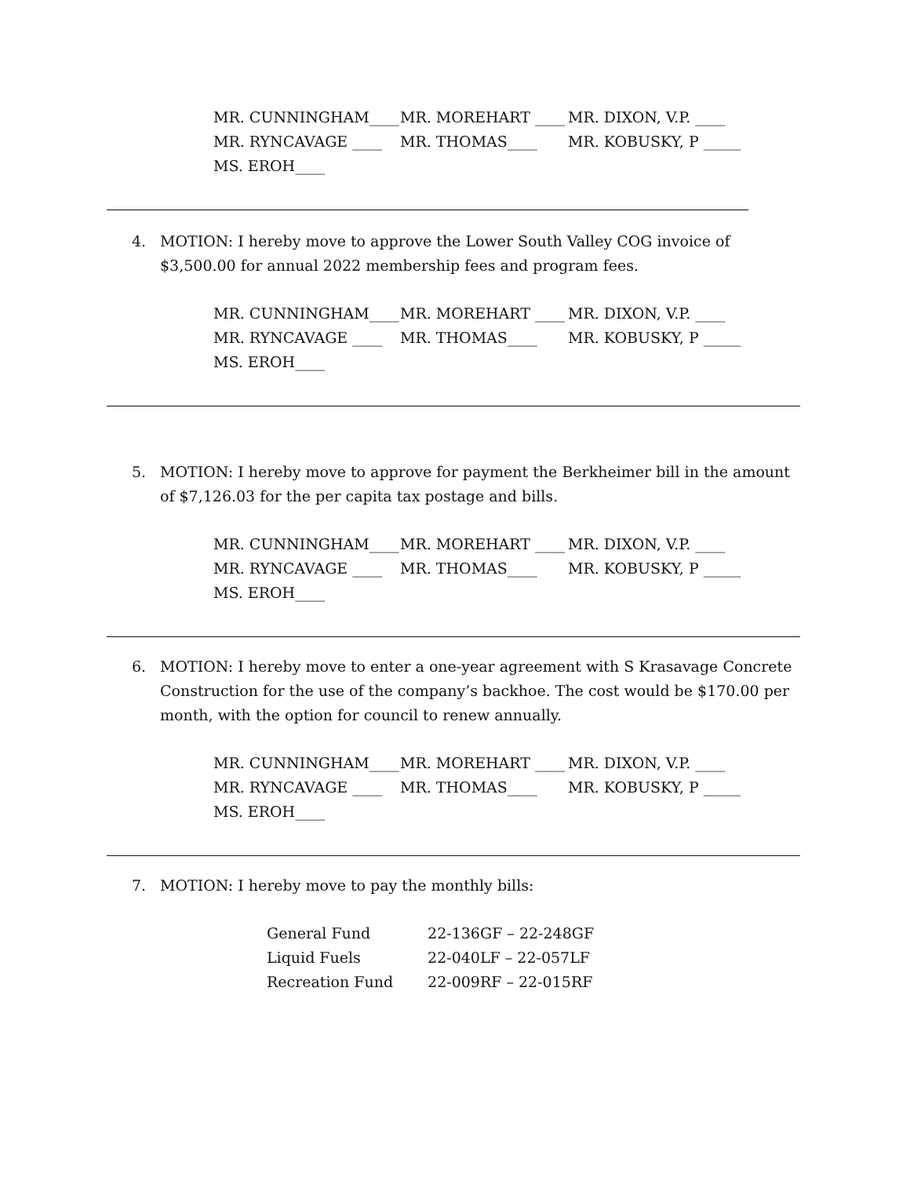MR. CUNNINGHAM____ MR. MOREHART ____ MR. DIXON, V.P. ____
MR. RYNCAVAGE ____ MR. THOMAS____ MR. KOBUSKY, P _____
MS. EROH____
4. MOTION: I hereby move to approve the Lower South Valley COG invoice of $3,500.00 for annual 2022 membership fees and program fees.
MR. CUNNINGHAM____ MR. MOREHART ____ MR. DIXON, V.P. ____
MR. RYNCAVAGE ____ MR. THOMAS____ MR. KOBUSKY, P _____
MS. EROH____
5. MOTION: I hereby move to approve for payment the Berkheimer bill in the amount of $7,126.03 for the per capita tax postage and bills.
MR. CUNNINGHAM____ MR. MOREHART ____ MR. DIXON, V.P. ____
MR. RYNCAVAGE ____ MR. THOMAS____ MR. KOBUSKY, P _____
MS. EROH____
6. MOTION: I hereby move to enter a one-year agreement with S Krasavage Concrete Construction for the use of the company’s backhoe. The cost would be $170.00 per month, with the option for council to renew annually.
MR. CUNNINGHAM____ MR. MOREHART ____ MR. DIXON, V.P. ____
MR. RYNCAVAGE ____ MR. THOMAS____ MR. KOBUSKY, P _____
MS. EROH____
7. MOTION: I hereby move to pay the monthly bills:
| General Fund | 22-136GF – 22-248GF |
| Liquid Fuels | 22-040LF – 22-057LF |
| Recreation Fund | 22-009RF – 22-015RF |